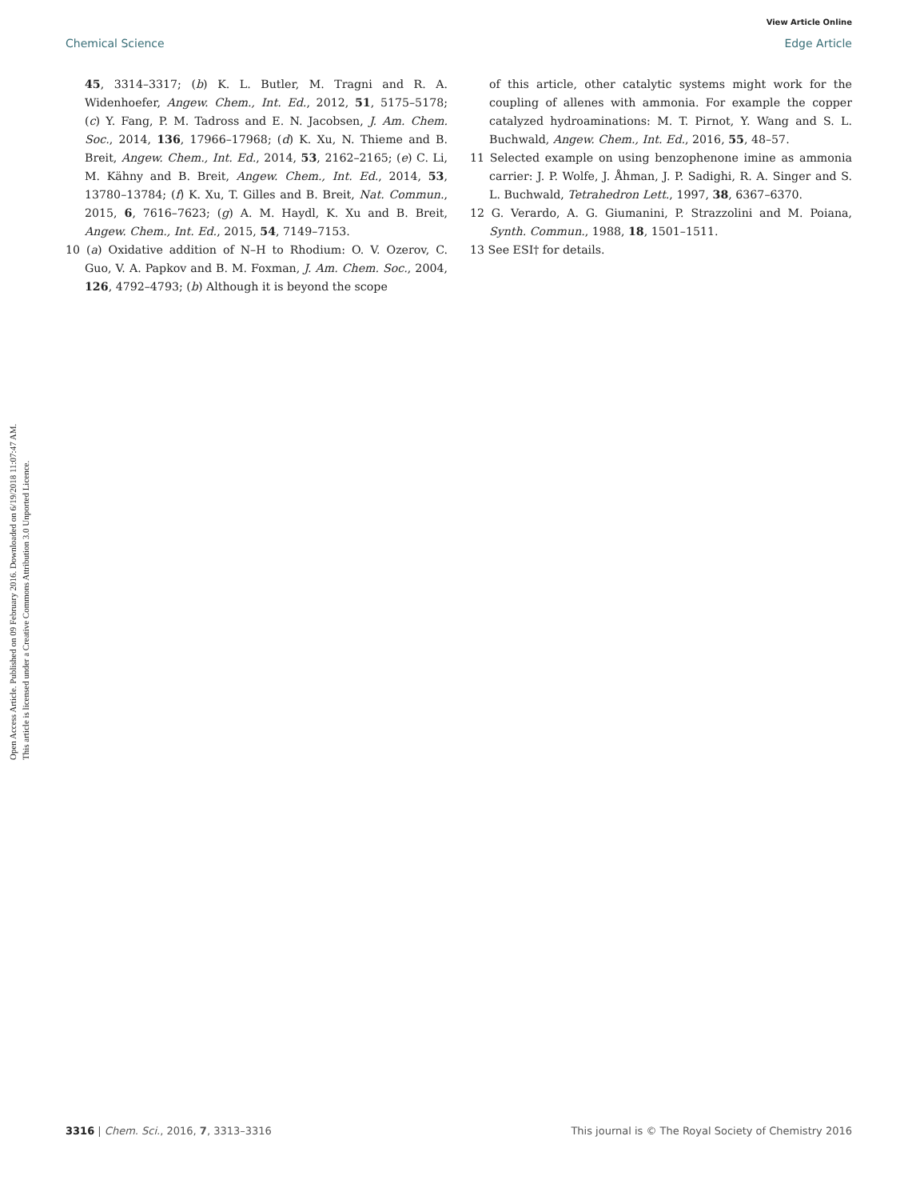View Article Online
Chemical Science Edge Article
Open Access Article. Published on 09 February 2016. Downloaded on 6/19/2018 11:07:47 AM.
This article is licensed under a Creative Commons Attribution 3.0 Unported Licence.
45, 3314–3317; (b) K. L. Butler, M. Tragni and R. A. Widenhoefer, Angew. Chem., Int. Ed., 2012, 51, 5175–5178; (c) Y. Fang, P. M. Tadross and E. N. Jacobsen, J. Am. Chem. Soc., 2014, 136, 17966–17968; (d) K. Xu, N. Thieme and B. Breit, Angew. Chem., Int. Ed., 2014, 53, 2162–2165; (e) C. Li, M. Kähny and B. Breit, Angew. Chem., Int. Ed., 2014, 53, 13780–13784; (f) K. Xu, T. Gilles and B. Breit, Nat. Commun., 2015, 6, 7616–7623; (g) A. M. Haydl, K. Xu and B. Breit, Angew. Chem., Int. Ed., 2015, 54, 7149–7153.
10 (a) Oxidative addition of N–H to Rhodium: O. V. Ozerov, C. Guo, V. A. Papkov and B. M. Foxman, J. Am. Chem. Soc., 2004, 126, 4792–4793; (b) Although it is beyond the scope
of this article, other catalytic systems might work for the coupling of allenes with ammonia. For example the copper catalyzed hydroaminations: M. T. Pirnot, Y. Wang and S. L. Buchwald, Angew. Chem., Int. Ed., 2016, 55, 48–57.
11 Selected example on using benzophenone imine as ammonia carrier: J. P. Wolfe, J. Åhman, J. P. Sadighi, R. A. Singer and S. L. Buchwald, Tetrahedron Lett., 1997, 38, 6367–6370.
12 G. Verardo, A. G. Giumanini, P. Strazzolini and M. Poiana, Synth. Commun., 1988, 18, 1501–1511.
13 See ESI† for details.
3316 | Chem. Sci., 2016, 7, 3313–3316 This journal is © The Royal Society of Chemistry 2016